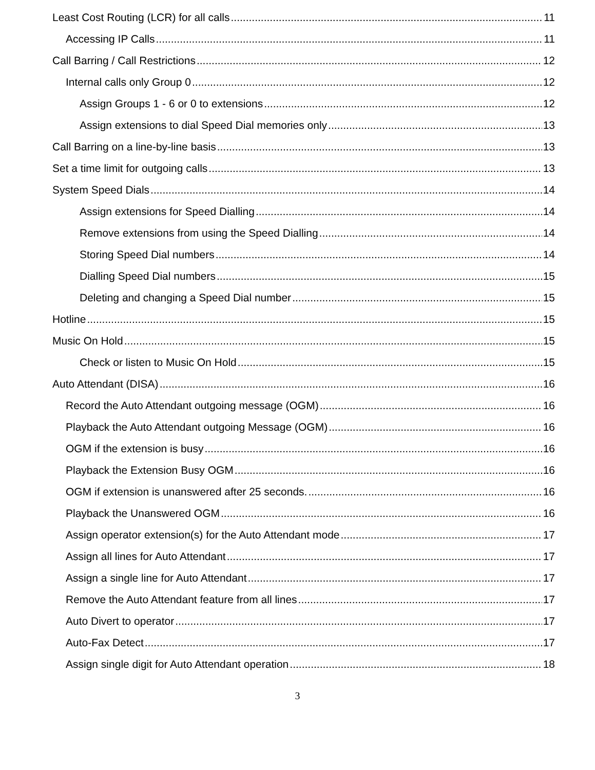Least Cost Routing (LCR) for all calls 11
Accessing IP Calls 11
Call Barring / Call Restrictions 12
Internal calls only Group 0 12
Assign Groups 1 - 6 or 0 to extensions 12
Assign extensions to dial Speed Dial memories only 13
Call Barring on a line-by-line basis 13
Set a time limit for outgoing calls 13
System Speed Dials 14
Assign extensions for Speed Dialling 14
Remove extensions from using the Speed Dialling 14
Storing Speed Dial numbers 14
Dialling Speed Dial numbers 15
Deleting and changing a Speed Dial number 15
Hotline 15
Music On Hold 15
Check or listen to Music On Hold 15
Auto Attendant (DISA) 16
Record the Auto Attendant outgoing message (OGM) 16
Playback the Auto Attendant outgoing Message (OGM) 16
OGM if the extension is busy 16
Playback the Extension Busy OGM 16
OGM if extension is unanswered after 25 seconds. 16
Playback the Unanswered OGM 16
Assign operator extension(s) for the Auto Attendant mode 17
Assign all lines for Auto Attendant 17
Assign a single line for Auto Attendant 17
Remove the Auto Attendant feature from all lines 17
Auto Divert to operator 17
Auto-Fax Detect 17
Assign single digit for Auto Attendant operation 18
3